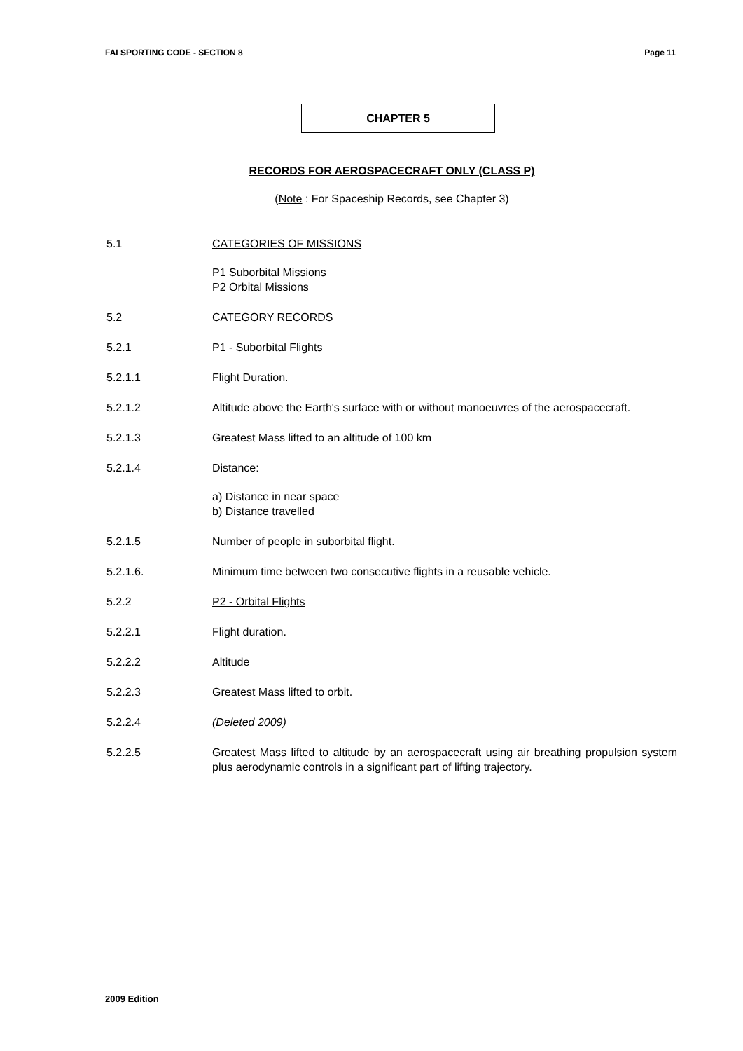FAI SPORTING CODE - SECTION 8 Page 11
CHAPTER 5
RECORDS FOR AEROSPACECRAFT ONLY (CLASS P)
(Note : For Spaceship Records, see Chapter 3)
5.1 CATEGORIES OF MISSIONS
P1 Suborbital Missions
P2 Orbital Missions
5.2 CATEGORY RECORDS
5.2.1 P1 - Suborbital Flights
5.2.1.1 Flight Duration.
5.2.1.2 Altitude above the Earth's surface with or without manoeuvres of the aerospacecraft.
5.2.1.3 Greatest Mass lifted to an altitude of 100 km
5.2.1.4 Distance:
a) Distance in near space
b) Distance travelled
5.2.1.5 Number of people in suborbital flight.
5.2.1.6. Minimum time between two consecutive flights in a reusable vehicle.
5.2.2 P2 - Orbital Flights
5.2.2.1 Flight duration.
5.2.2.2 Altitude
5.2.2.3 Greatest Mass lifted to orbit.
5.2.2.4 (Deleted 2009)
5.2.2.5 Greatest Mass lifted to altitude by an aerospacecraft using air breathing propulsion system plus aerodynamic controls in a significant part of lifting trajectory.
2009 Edition